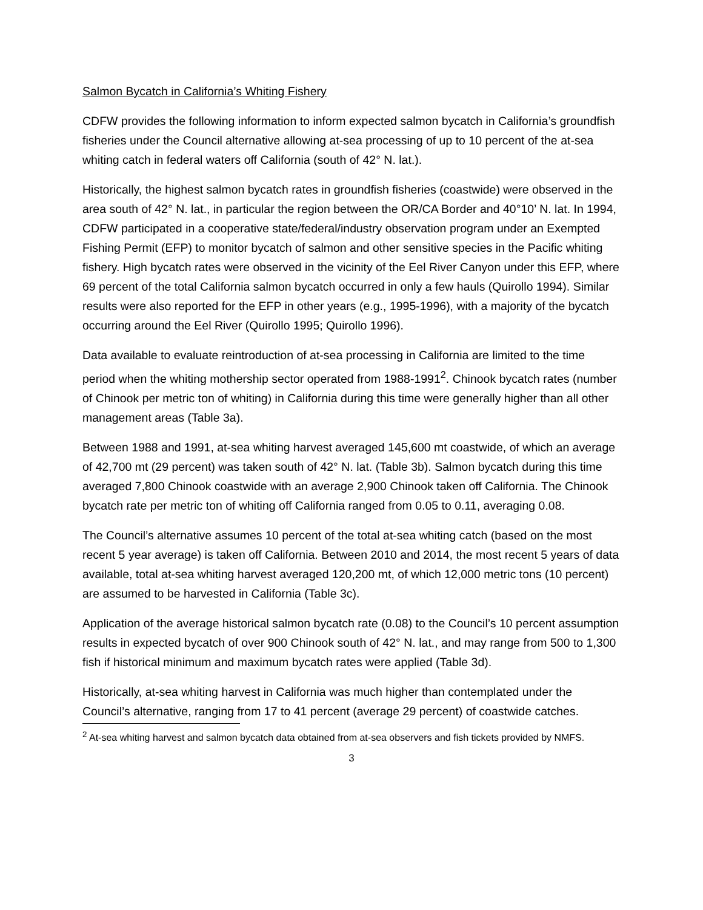Salmon Bycatch in California’s Whiting Fishery
CDFW provides the following information to inform expected salmon bycatch in California’s groundfish fisheries under the Council alternative allowing at-sea processing of up to 10 percent of the at-sea whiting catch in federal waters off California (south of 42° N. lat.).
Historically, the highest salmon bycatch rates in groundfish fisheries (coastwide) were observed in the area south of 42° N. lat., in particular the region between the OR/CA Border and 40°10’ N. lat. In 1994, CDFW participated in a cooperative state/federal/industry observation program under an Exempted Fishing Permit (EFP) to monitor bycatch of salmon and other sensitive species in the Pacific whiting fishery. High bycatch rates were observed in the vicinity of the Eel River Canyon under this EFP, where 69 percent of the total California salmon bycatch occurred in only a few hauls (Quirollo 1994). Similar results were also reported for the EFP in other years (e.g., 1995-1996), with a majority of the bycatch occurring around the Eel River (Quirollo 1995; Quirollo 1996).
Data available to evaluate reintroduction of at-sea processing in California are limited to the time period when the whiting mothership sector operated from 1988-1991<sup>2</sup>. Chinook bycatch rates (number of Chinook per metric ton of whiting) in California during this time were generally higher than all other management areas (Table 3a).
Between 1988 and 1991, at-sea whiting harvest averaged 145,600 mt coastwide, of which an average of 42,700 mt (29 percent) was taken south of 42° N. lat. (Table 3b). Salmon bycatch during this time averaged 7,800 Chinook coastwide with an average 2,900 Chinook taken off California. The Chinook bycatch rate per metric ton of whiting off California ranged from 0.05 to 0.11, averaging 0.08.
The Council’s alternative assumes 10 percent of the total at-sea whiting catch (based on the most recent 5 year average) is taken off California. Between 2010 and 2014, the most recent 5 years of data available, total at-sea whiting harvest averaged 120,200 mt, of which 12,000 metric tons (10 percent) are assumed to be harvested in California (Table 3c).
Application of the average historical salmon bycatch rate (0.08) to the Council’s 10 percent assumption results in expected bycatch of over 900 Chinook south of 42° N. lat., and may range from 500 to 1,300 fish if historical minimum and maximum bycatch rates were applied (Table 3d).
Historically, at-sea whiting harvest in California was much higher than contemplated under the Council’s alternative, ranging from 17 to 41 percent (average 29 percent) of coastwide catches.
<sup>2</sup> At-sea whiting harvest and salmon bycatch data obtained from at-sea observers and fish tickets provided by NMFS.
3